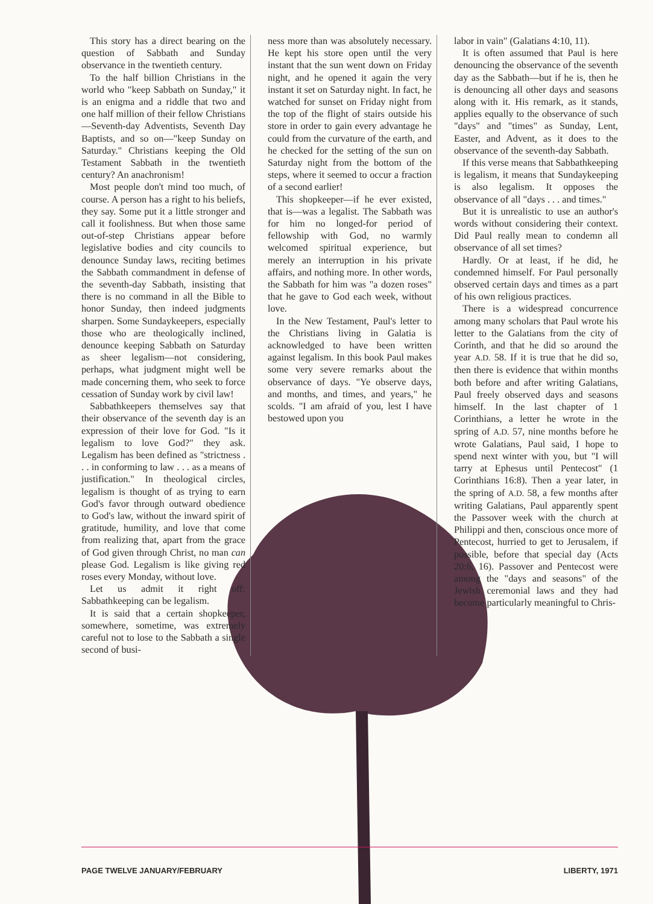This story has a direct bearing on the question of Sabbath and Sunday observance in the twentieth century.
To the half billion Christians in the world who "keep Sabbath on Sunday," it is an enigma and a riddle that two and one half million of their fellow Christians—Seventh-day Adventists, Seventh Day Baptists, and so on—"keep Sunday on Saturday." Christians keeping the Old Testament Sabbath in the twentieth century? An anachronism!
Most people don't mind too much, of course. A person has a right to his beliefs, they say. Some put it a little stronger and call it foolishness. But when those same out-of-step Christians appear before legislative bodies and city councils to denounce Sunday laws, reciting betimes the Sabbath commandment in defense of the seventh-day Sabbath, insisting that there is no command in all the Bible to honor Sunday, then indeed judgments sharpen. Some Sundaykeepers, especially those who are theologically inclined, denounce keeping Sabbath on Saturday as sheer legalism—not considering, perhaps, what judgment might well be made concerning them, who seek to force cessation of Sunday work by civil law!
Sabbathkeepers themselves say that their observance of the seventh day is an expression of their love for God. "Is it legalism to love God?" they ask. Legalism has been defined as "strictness . . . in conforming to law . . . as a means of justification." In theological circles, legalism is thought of as trying to earn God's favor through outward obedience to God's law, without the inward spirit of gratitude, humility, and love that come from realizing that, apart from the grace of God given through Christ, no man can please God. Legalism is like giving red roses every Monday, without love.
Let us admit it right off: Sabbathkeeping can be legalism.
It is said that a certain shopkeeper, somewhere, sometime, was extremely careful not to lose to the Sabbath a single second of busi-
ness more than was absolutely necessary. He kept his store open until the very instant that the sun went down on Friday night, and he opened it again the very instant it set on Saturday night. In fact, he watched for sunset on Friday night from the top of the flight of stairs outside his store in order to gain every advantage he could from the curvature of the earth, and he checked for the setting of the sun on Saturday night from the bottom of the steps, where it seemed to occur a fraction of a second earlier!
This shopkeeper—if he ever existed, that is—was a legalist. The Sabbath was for him no longed-for period of fellowship with God, no warmly welcomed spiritual experience, but merely an interruption in his private affairs, and nothing more. In other words, the Sabbath for him was "a dozen roses" that he gave to God each week, without love.
In the New Testament, Paul's letter to the Christians living in Galatia is acknowledged to have been written against legalism. In this book Paul makes some very severe remarks about the observance of days. "Ye observe days, and months, and times, and years," he scolds. "I am afraid of you, lest I have bestowed upon you
labor in vain" (Galatians 4:10, 11).
It is often assumed that Paul is here denouncing the observance of the seventh day as the Sabbath—but if he is, then he is denouncing all other days and seasons along with it. His remark, as it stands, applies equally to the observance of such "days" and "times" as Sunday, Lent, Easter, and Advent, as it does to the observance of the seventh-day Sabbath.
If this verse means that Sabbathkeeping is legalism, it means that Sundaykeeping is also legalism. It opposes the observance of all "days . . . and times."
But it is unrealistic to use an author's words without considering their context. Did Paul really mean to condemn all observance of all set times?
Hardly. Or at least, if he did, he condemned himself. For Paul personally observed certain days and times as a part of his own religious practices.
There is a widespread concurrence among many scholars that Paul wrote his letter to the Galatians from the city of Corinth, and that he did so around the year A.D. 58. If it is true that he did so, then there is evidence that within months both before and after writing Galatians, Paul freely observed days and seasons himself. In the last chapter of 1 Corinthians, a letter he wrote in the spring of A.D. 57, nine months before he wrote Galatians, Paul said, I hope to spend next winter with you, but "I will tarry at Ephesus until Pentecost" (1 Corinthians 16:8). Then a year later, in the spring of A.D. 58, a few months after writing Galatians, Paul apparently spent the Passover week with the church at Philippi and then, conscious once more of Pentecost, hurried to get to Jerusalem, if possible, before that special day (Acts 20:6, 16). Passover and Pentecost were among the "days and seasons" of the Jewish ceremonial laws and they had become particularly meaningful to Chris-
PAGE TWELVE JANUARY/FEBRUARY LIBERTY, 1971